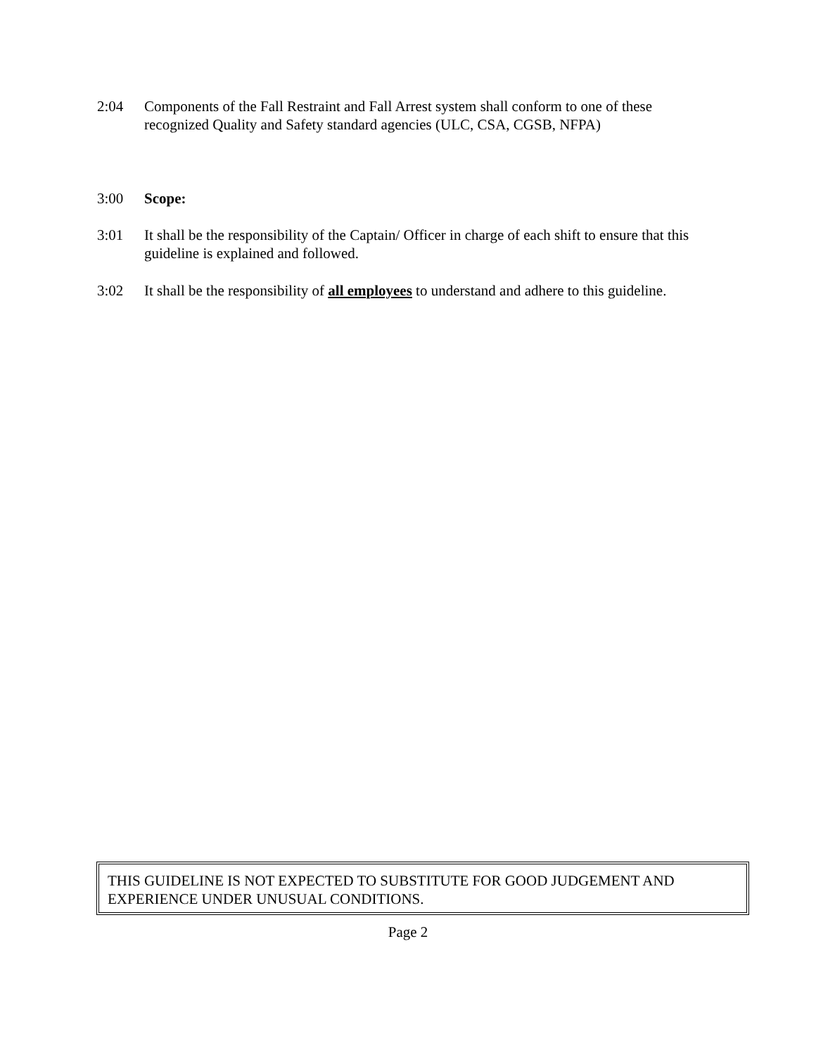2:04 Components of the Fall Restraint and Fall Arrest system shall conform to one of these recognized Quality and Safety standard agencies (ULC, CSA, CGSB, NFPA)
3:00 Scope:
3:01 It shall be the responsibility of the Captain/ Officer in charge of each shift to ensure that this guideline is explained and followed.
3:02 It shall be the responsibility of all employees to understand and adhere to this guideline.
THIS GUIDELINE IS NOT EXPECTED TO SUBSTITUTE FOR GOOD JUDGEMENT AND EXPERIENCE UNDER UNUSUAL CONDITIONS.
Page 2